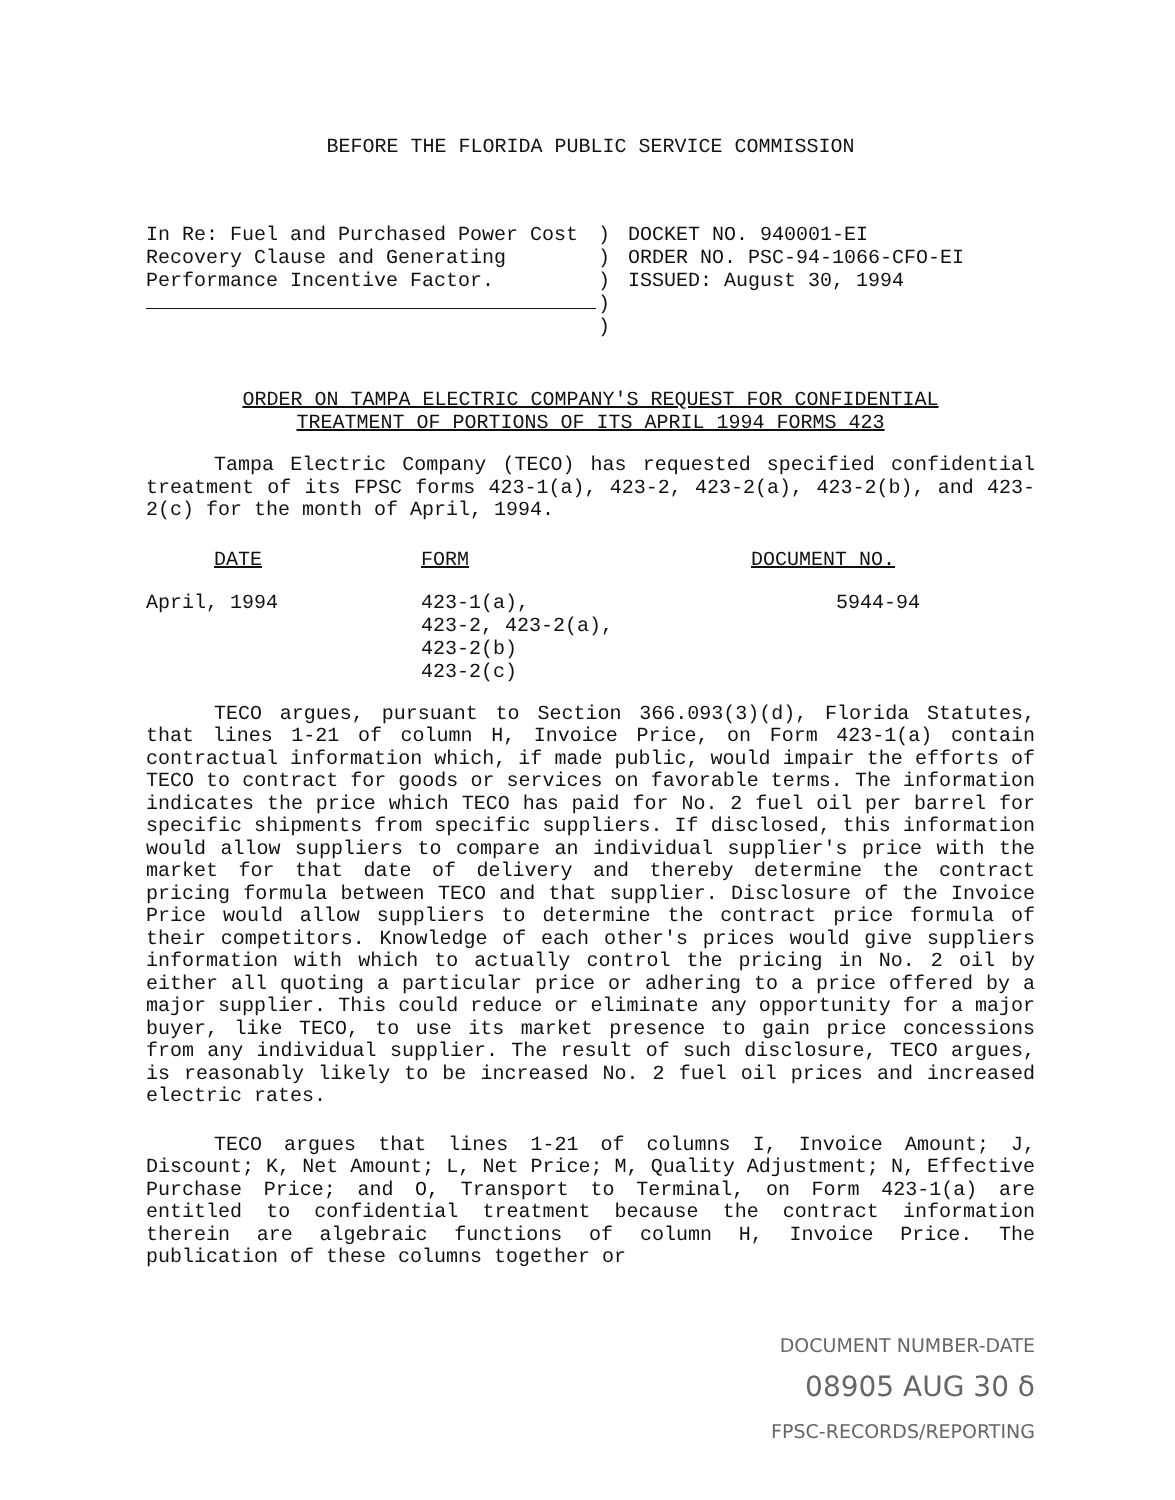BEFORE THE FLORIDA PUBLIC SERVICE COMMISSION
In Re: Fuel and Purchased Power Cost Recovery Clause and Generating Performance Incentive Factor.
)
)
)
)
)
DOCKET NO. 940001-EI
ORDER NO. PSC-94-1066-CFO-EI
ISSUED: August 30, 1994
ORDER ON TAMPA ELECTRIC COMPANY'S REQUEST FOR CONFIDENTIAL
TREATMENT OF PORTIONS OF ITS APRIL 1994 FORMS 423
Tampa Electric Company (TECO) has requested specified confidential treatment of its FPSC forms 423-1(a), 423-2, 423-2(a), 423-2(b), and 423-2(c) for the month of April, 1994.
| DATE | FORM | DOCUMENT NO. |
| --- | --- | --- |
| April, 1994 | 423-1(a), 423-2, 423-2(a), 423-2(b) 423-2(c) | 5944-94 |
TECO argues, pursuant to Section 366.093(3)(d), Florida Statutes, that lines 1-21 of column H, Invoice Price, on Form 423-1(a) contain contractual information which, if made public, would impair the efforts of TECO to contract for goods or services on favorable terms. The information indicates the price which TECO has paid for No. 2 fuel oil per barrel for specific shipments from specific suppliers. If disclosed, this information would allow suppliers to compare an individual supplier's price with the market for that date of delivery and thereby determine the contract pricing formula between TECO and that supplier. Disclosure of the Invoice Price would allow suppliers to determine the contract price formula of their competitors. Knowledge of each other's prices would give suppliers information with which to actually control the pricing in No. 2 oil by either all quoting a particular price or adhering to a price offered by a major supplier. This could reduce or eliminate any opportunity for a major buyer, like TECO, to use its market presence to gain price concessions from any individual supplier. The result of such disclosure, TECO argues, is reasonably likely to be increased No. 2 fuel oil prices and increased electric rates.
TECO argues that lines 1-21 of columns I, Invoice Amount; J, Discount; K, Net Amount; L, Net Price; M, Quality Adjustment; N, Effective Purchase Price; and O, Transport to Terminal, on Form 423-1(a) are entitled to confidential treatment because the contract information therein are algebraic functions of column H, Invoice Price. The publication of these columns together or
DOCUMENT NUMBER-DATE
08905 AUG 30 δ
FPSC-RECORDS/REPORTING